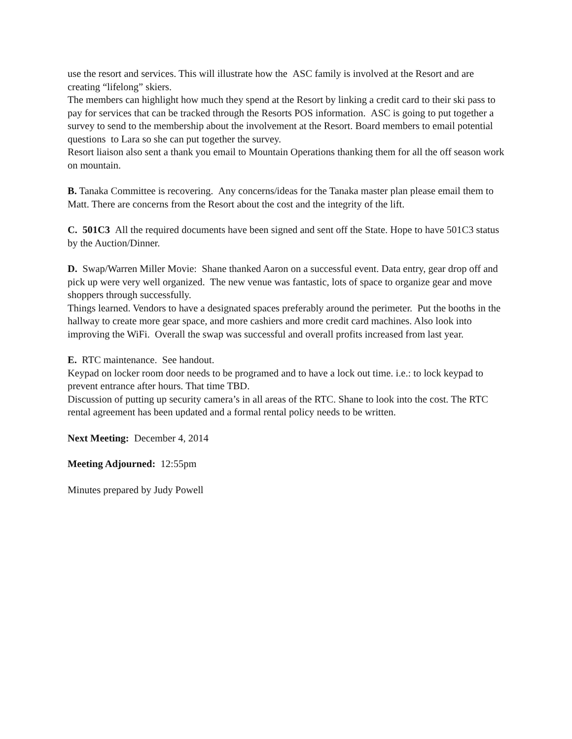use the resort and services. This will illustrate how the ASC family is involved at the Resort and are creating “lifelong” skiers.
The members can highlight how much they spend at the Resort by linking a credit card to their ski pass to pay for services that can be tracked through the Resorts POS information. ASC is going to put together a survey to send to the membership about the involvement at the Resort. Board members to email potential questions to Lara so she can put together the survey.
Resort liaison also sent a thank you email to Mountain Operations thanking them for all the off season work on mountain.
B. Tanaka Committee is recovering. Any concerns/ideas for the Tanaka master plan please email them to Matt. There are concerns from the Resort about the cost and the integrity of the lift.
C. 501C3 All the required documents have been signed and sent off the State. Hope to have 501C3 status by the Auction/Dinner.
D. Swap/Warren Miller Movie: Shane thanked Aaron on a successful event. Data entry, gear drop off and pick up were very well organized. The new venue was fantastic, lots of space to organize gear and move shoppers through successfully.
Things learned. Vendors to have a designated spaces preferably around the perimeter. Put the booths in the hallway to create more gear space, and more cashiers and more credit card machines. Also look into improving the WiFi. Overall the swap was successful and overall profits increased from last year.
E. RTC maintenance. See handout.
Keypad on locker room door needs to be programed and to have a lock out time. i.e.: to lock keypad to prevent entrance after hours. That time TBD.
Discussion of putting up security camera’s in all areas of the RTC. Shane to look into the cost. The RTC rental agreement has been updated and a formal rental policy needs to be written.
Next Meeting: December 4, 2014
Meeting Adjourned: 12:55pm
Minutes prepared by Judy Powell